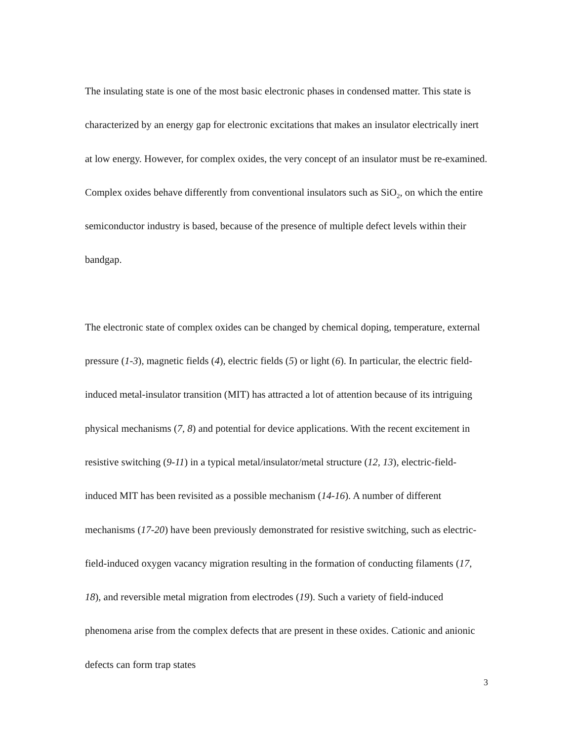The insulating state is one of the most basic electronic phases in condensed matter. This state is characterized by an energy gap for electronic excitations that makes an insulator electrically inert at low energy. However, for complex oxides, the very concept of an insulator must be re-examined. Complex oxides behave differently from conventional insulators such as SiO<sub>2</sub>, on which the entire semiconductor industry is based, because of the presence of multiple defect levels within their bandgap.
The electronic state of complex oxides can be changed by chemical doping, temperature, external pressure (1-3), magnetic fields (4), electric fields (5) or light (6). In particular, the electric field-induced metal-insulator transition (MIT) has attracted a lot of attention because of its intriguing physical mechanisms (7, 8) and potential for device applications. With the recent excitement in resistive switching (9-11) in a typical metal/insulator/metal structure (12, 13), electric-field-induced MIT has been revisited as a possible mechanism (14-16). A number of different mechanisms (17-20) have been previously demonstrated for resistive switching, such as electric-field-induced oxygen vacancy migration resulting in the formation of conducting filaments (17, 18), and reversible metal migration from electrodes (19). Such a variety of field-induced phenomena arise from the complex defects that are present in these oxides. Cationic and anionic defects can form trap states
3